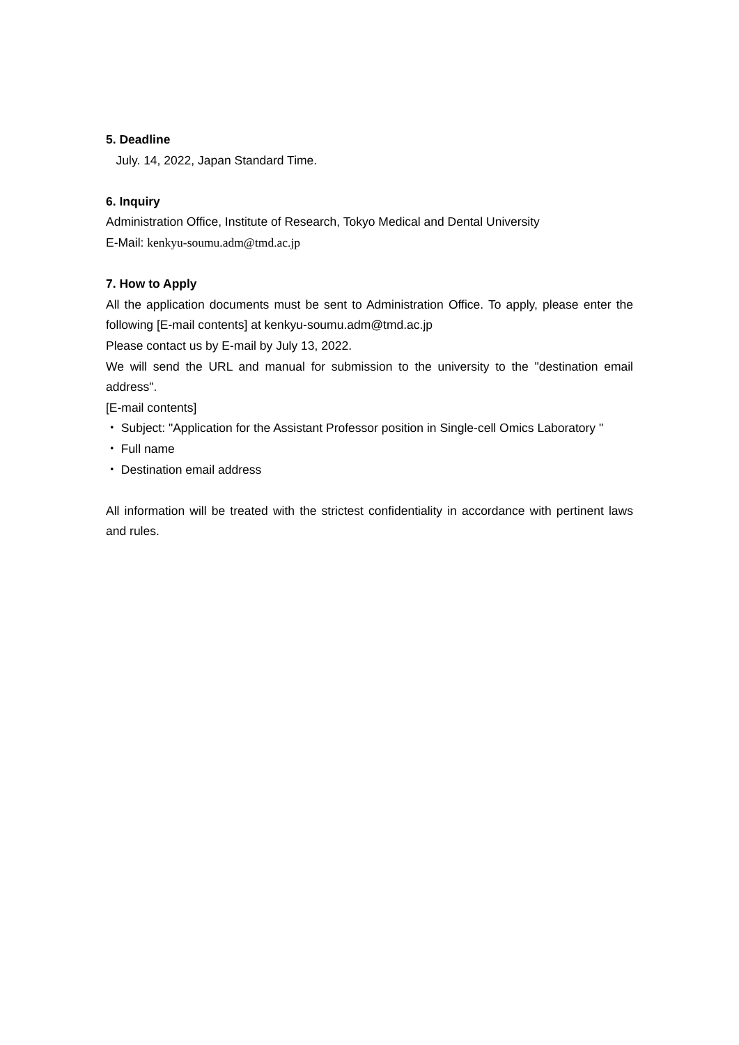5. Deadline
July. 14, 2022, Japan Standard Time.
6. Inquiry
Administration Office, Institute of Research, Tokyo Medical and Dental University
E-Mail: kenkyu-soumu.adm@tmd.ac.jp
7. How to Apply
All the application documents must be sent to Administration Office. To apply, please enter the following [E-mail contents] at kenkyu-soumu.adm@tmd.ac.jp
Please contact us by E-mail by July 13, 2022.
We will send the URL and manual for submission to the university to the "destination email address".
[E-mail contents]
・ Subject: "Application for the Assistant Professor position in Single-cell Omics Laboratory "
・ Full name
・ Destination email address
All information will be treated with the strictest confidentiality in accordance with pertinent laws and rules.